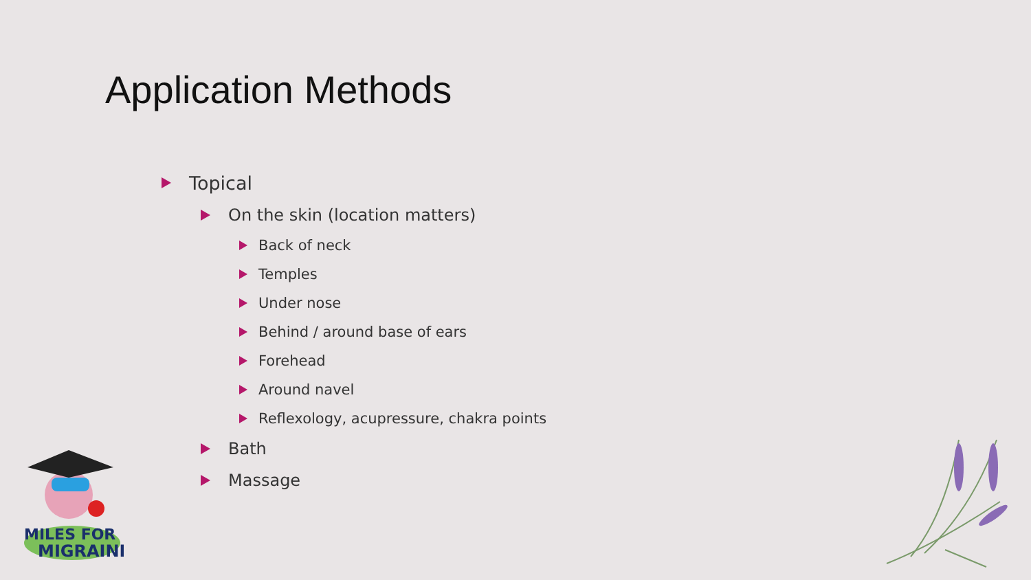Application Methods
Topical
On the skin (location matters)
Back of neck
Temples
Under nose
Behind / around base of ears
Forehead
Around navel
Reflexology, acupressure, chakra points
Bath
Massage
MILES FOR
MIGRAINE